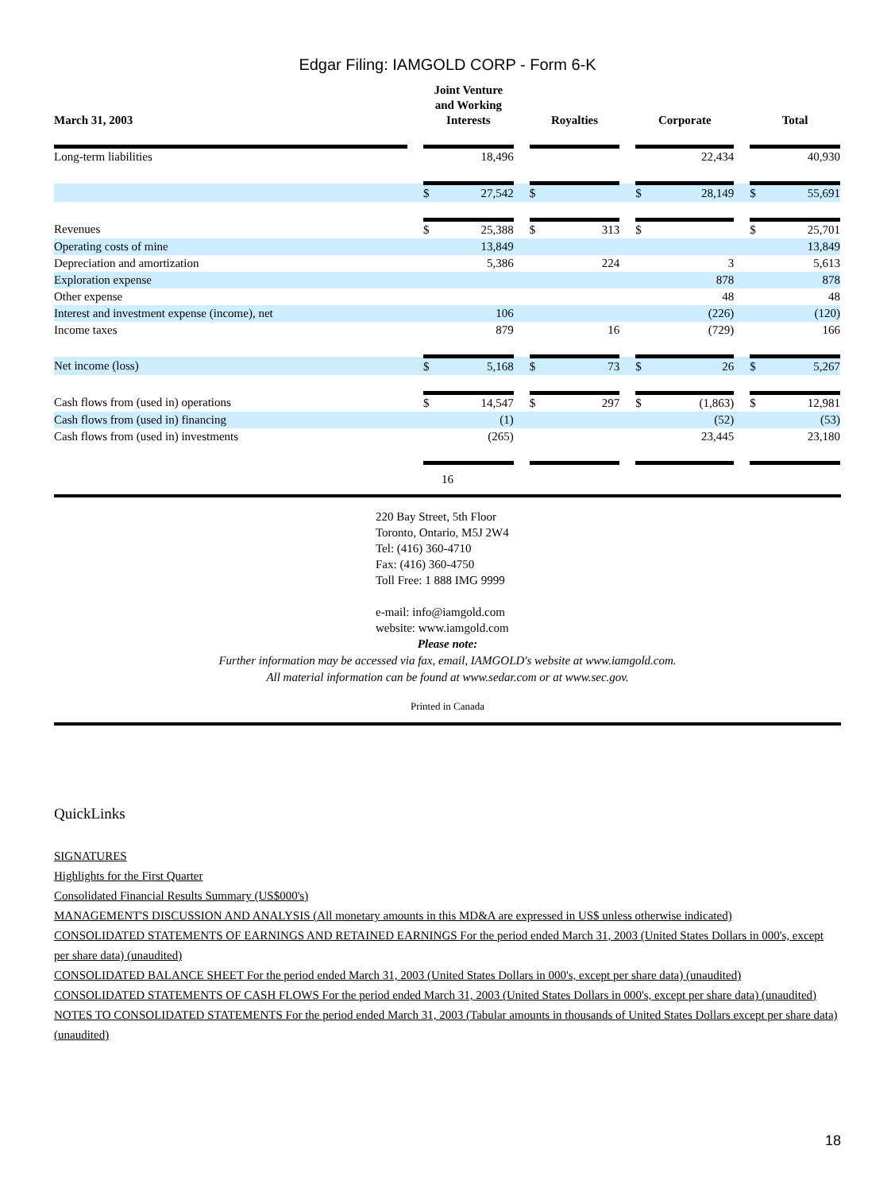Edgar Filing: IAMGOLD CORP - Form 6-K
| March 31, 2003 | | Joint Venture and Working Interests | | | Royalties | | | Corporate | | | Total | | |
| --- | --- | --- | --- | --- | --- | --- | --- | --- | --- | --- | --- | --- | --- |
| Long-term liabilities | | | 18,496 | | | | | | 22,434 | | | 40,930 | |
| | | $ | 27,542 | | $ | | | $ | 28,149 | | $ | 55,691 | |
| Revenues | | $ | 25,388 | | $ | 313 | | $ | | | $ | 25,701 | |
| Operating costs of mine | | | 13,849 | | | | | | | | | 13,849 | |
| Depreciation and amortization | | | 5,386 | | | 224 | | | 3 | | | 5,613 | |
| Exploration expense | | | | | | | | | 878 | | | 878 | |
| Other expense | | | | | | | | | 48 | | | 48 | |
| Interest and investment expense (income), net | | | 106 | | | | | | (226) | | | (120) | |
| Income taxes | | | 879 | | | 16 | | | (729) | | | 166 | |
| Net income (loss) | | $ | 5,168 | | $ | 73 | | $ | 26 | | $ | 5,267 | |
| Cash flows from (used in) operations | | $ | 14,547 | | $ | 297 | | $ | (1,863) | | $ | 12,981 | |
| Cash flows from (used in) financing | | | (1) | | | | | | (52) | | | (53) | |
| Cash flows from (used in) investments | | | (265) | | | | | | 23,445 | | | 23,180 | |
16
220 Bay Street, 5th Floor
Toronto, Ontario, M5J 2W4
Tel: (416) 360-4710
Fax: (416) 360-4750
Toll Free: 1 888 IMG 9999
e-mail: info@iamgold.com
website: www.iamgold.com
Please note:
Further information may be accessed via fax, email, IAMGOLD's website at www.iamgold.com.
All material information can be found at www.sedar.com or at www.sec.gov.
Printed in Canada
QuickLinks
SIGNATURES
Highlights for the First Quarter
Consolidated Financial Results Summary (US$000's)
MANAGEMENT'S DISCUSSION AND ANALYSIS (All monetary amounts in this MD&A are expressed in US$ unless otherwise indicated)
CONSOLIDATED STATEMENTS OF EARNINGS AND RETAINED EARNINGS For the period ended March 31, 2003 (United States Dollars in 000's, except per share data) (unaudited)
CONSOLIDATED BALANCE SHEET For the period ended March 31, 2003 (United States Dollars in 000's, except per share data) (unaudited)
CONSOLIDATED STATEMENTS OF CASH FLOWS For the period ended March 31, 2003 (United States Dollars in 000's, except per share data) (unaudited)
NOTES TO CONSOLIDATED STATEMENTS For the period ended March 31, 2003 (Tabular amounts in thousands of United States Dollars except per share data) (unaudited)
18